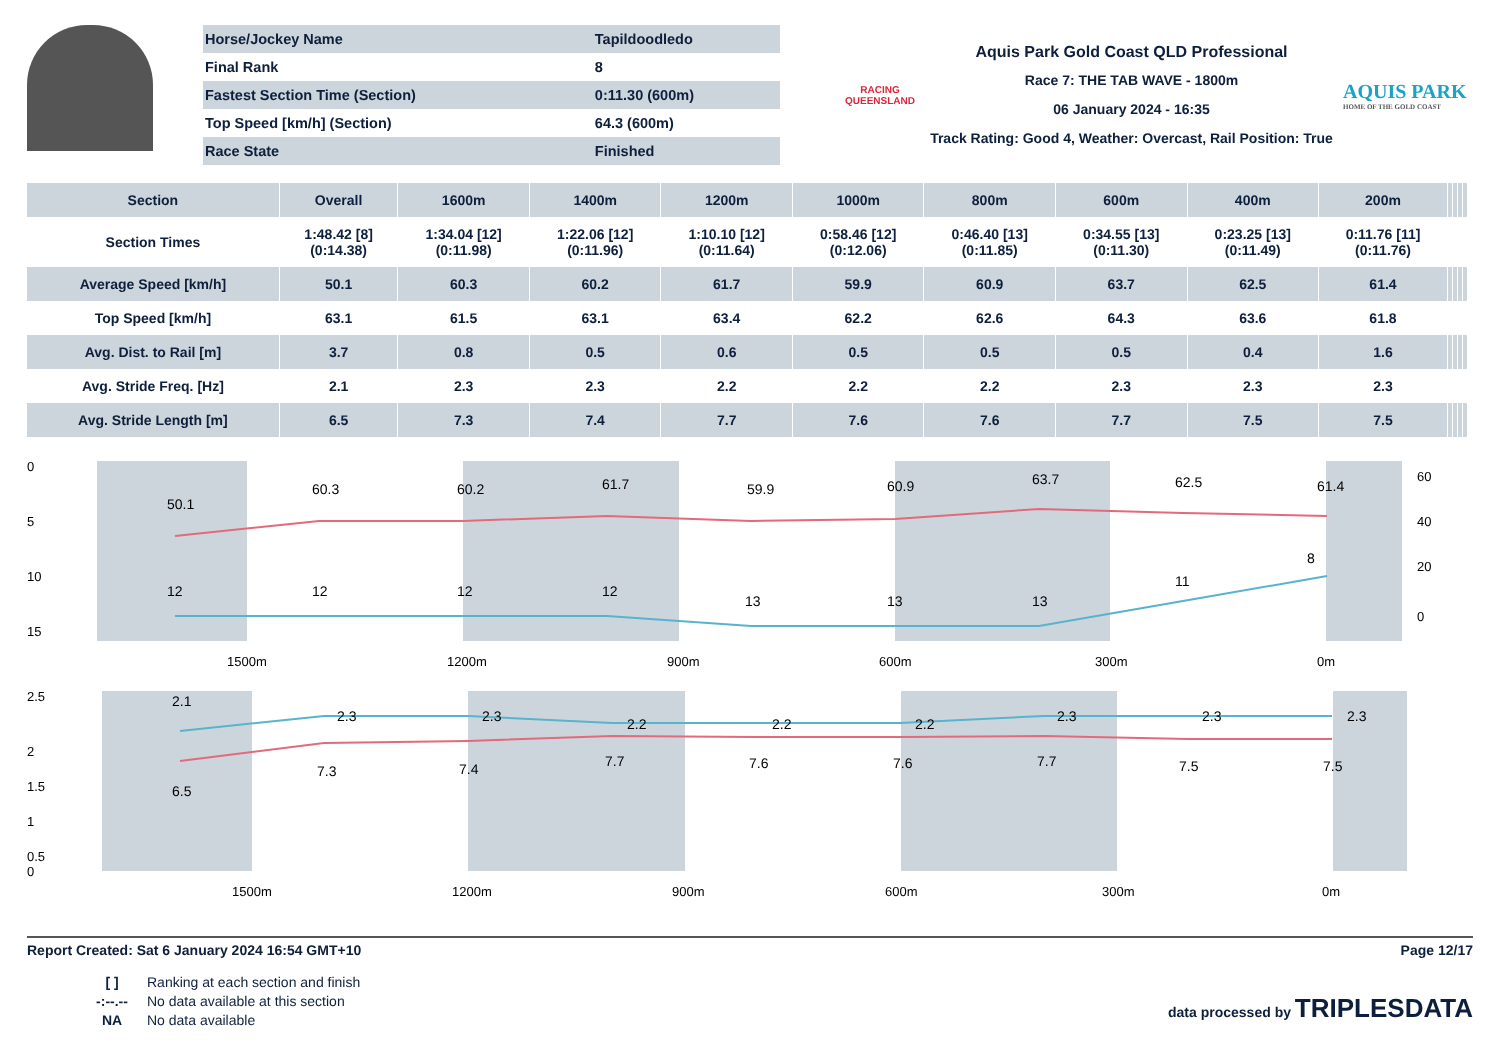| Horse/Jockey Name | Tapildoodledo |
| Final Rank | 8 |
| Fastest Section Time (Section) | 0:11.30 (600m) |
| Top Speed [km/h] (Section) | 64.3 (600m) |
| Race State | Finished |
RACING
QUEENSLAND
Aquis Park Gold Coast QLD Professional
Race 7: THE TAB WAVE - 1800m
06 January 2024 - 16:35
Track Rating: Good 4, Weather: Overcast, Rail Position: True
AQUIS PARK
HOME OF THE GOLD COAST
| Section | Overall | 1600m | 1400m | 1200m | 1000m | 800m | 600m | 400m | 200m | | | | |
| --- | --- | --- | --- | --- | --- | --- | --- | --- | --- | --- | --- | --- | --- |
| Section Times | 1:48.42 [8] (0:14.38) | 1:34.04 [12] (0:11.98) | 1:22.06 [12] (0:11.96) | 1:10.10 [12] (0:11.64) | 0:58.46 [12] (0:12.06) | 0:46.40 [13] (0:11.85) | 0:34.55 [13] (0:11.30) | 0:23.25 [13] (0:11.49) | 0:11.76 [11] (0:11.76) | | | | |
| Average Speed [km/h] | 50.1 | 60.3 | 60.2 | 61.7 | 59.9 | 60.9 | 63.7 | 62.5 | 61.4 | | | | |
| Top Speed [km/h] | 63.1 | 61.5 | 63.1 | 63.4 | 62.2 | 62.6 | 64.3 | 63.6 | 61.8 | | | | |
| Avg. Dist. to Rail [m] | 3.7 | 0.8 | 0.5 | 0.6 | 0.5 | 0.5 | 0.5 | 0.4 | 1.6 | | | | |
| Avg. Stride Freq. [Hz] | 2.1 | 2.3 | 2.3 | 2.2 | 2.2 | 2.2 | 2.3 | 2.3 | 2.3 | | | | |
| Avg. Stride Length [m] | 6.5 | 7.3 | 7.4 | 7.7 | 7.6 | 7.6 | 7.7 | 7.5 | 7.5 | | | | |
0
5
10
15
60
40
20
0
50.1
60.3
60.2
61.7
59.9
60.9
63.7
62.5
61.4
12
12
12
12
13
13
13
11
8
1500m
1200m
900m
600m
300m
0m
2.5
2
1.5
1
0.5
0
2.1
2.3
2.3
2.2
2.2
2.2
2.3
2.3
2.3
6.5
7.3
7.4
7.7
7.6
7.6
7.7
7.5
7.5
1500m
1200m
900m
600m
300m
0m
Report Created: Sat 6 January 2024 16:54 GMT+10 Page 12/17
[ ] Ranking at each section and finish
-:--.-- No data available at this section
NA No data available
data processed by TRIPLESDATA